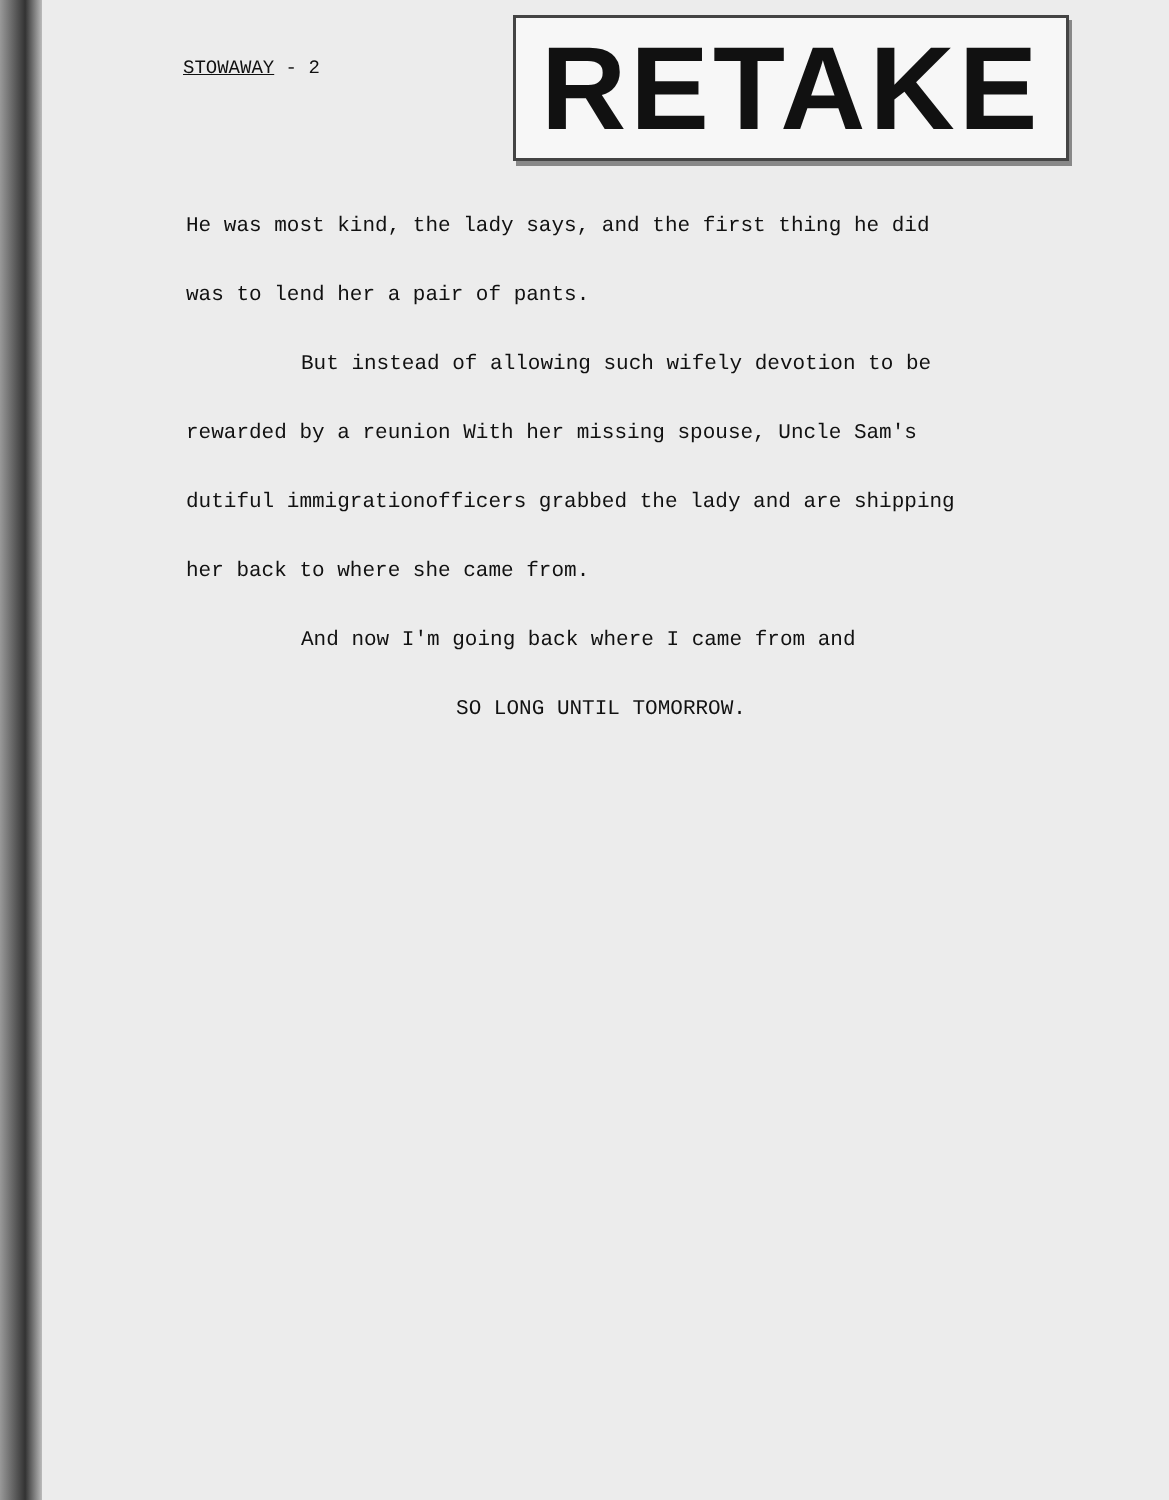STOWAWAY - 2
RETAKE
He was most kind, the lady says, and the first thing he did
was to lend her a pair of pants.
But instead of allowing such wifely devotion to be
rewarded by a reunion With her missing spouse, Uncle Sam's
dutiful immigrationofficers grabbed the lady and are shipping
her back to where she came from.
And now I'm going back where I came from and
SO LONG UNTIL TOMORROW.